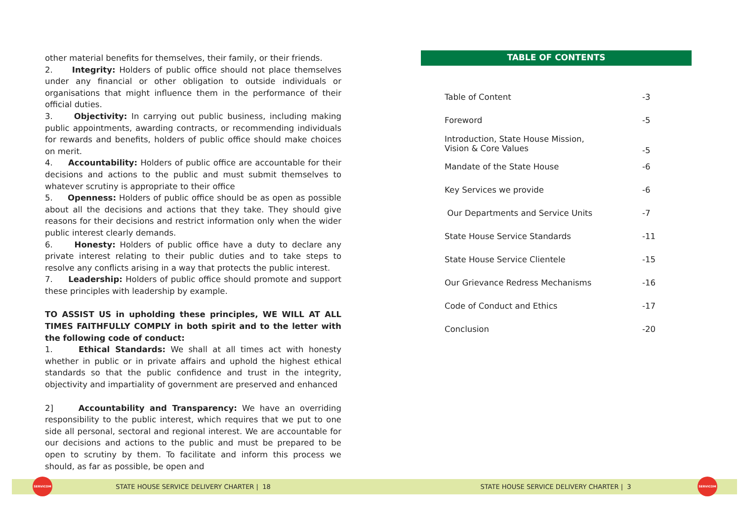other material benefits for themselves, their family, or their friends.
2. Integrity: Holders of public office should not place themselves under any financial or other obligation to outside individuals or organisations that might influence them in the performance of their official duties.
3. Objectivity: In carrying out public business, including making public appointments, awarding contracts, or recommending individuals for rewards and benefits, holders of public office should make choices on merit.
4. Accountability: Holders of public office are accountable for their decisions and actions to the public and must submit themselves to whatever scrutiny is appropriate to their office
5. Openness: Holders of public office should be as open as possible about all the decisions and actions that they take. They should give reasons for their decisions and restrict information only when the wider public interest clearly demands.
6. Honesty: Holders of public office have a duty to declare any private interest relating to their public duties and to take steps to resolve any conflicts arising in a way that protects the public interest.
7. Leadership: Holders of public office should promote and support these principles with leadership by example.
TO ASSIST US in upholding these principles, WE WILL AT ALL TIMES FAITHFULLY COMPLY in both spirit and to the letter with the following code of conduct:
1. Ethical Standards: We shall at all times act with honesty whether in public or in private affairs and uphold the highest ethical standards so that the public confidence and trust in the integrity, objectivity and impartiality of government are preserved and enhanced
2] Accountability and Transparency: We have an overriding responsibility to the public interest, which requires that we put to one side all personal, sectoral and regional interest. We are accountable for our decisions and actions to the public and must be prepared to be open to scrutiny by them. To facilitate and inform this process we should, as far as possible, be open and
TABLE OF CONTENTS
| Table of Content | -3 |
| Foreword | -5 |
| Introduction, State House Mission, Vision & Core Values | -5 |
| Mandate of the State House | -6 |
| Key Services we provide | -6 |
| Our Departments and Service Units | -7 |
| State House Service Standards | -11 |
| State House Service Clientele | -15 |
| Our Grievance Redress Mechanisms | -16 |
| Code of Conduct and Ethics | -17 |
| Conclusion | -20 |
STATE HOUSE SERVICE DELIVERY CHARTER | 18
STATE HOUSE SERVICE DELIVERY CHARTER | 3
SERVICOM SERVICOM